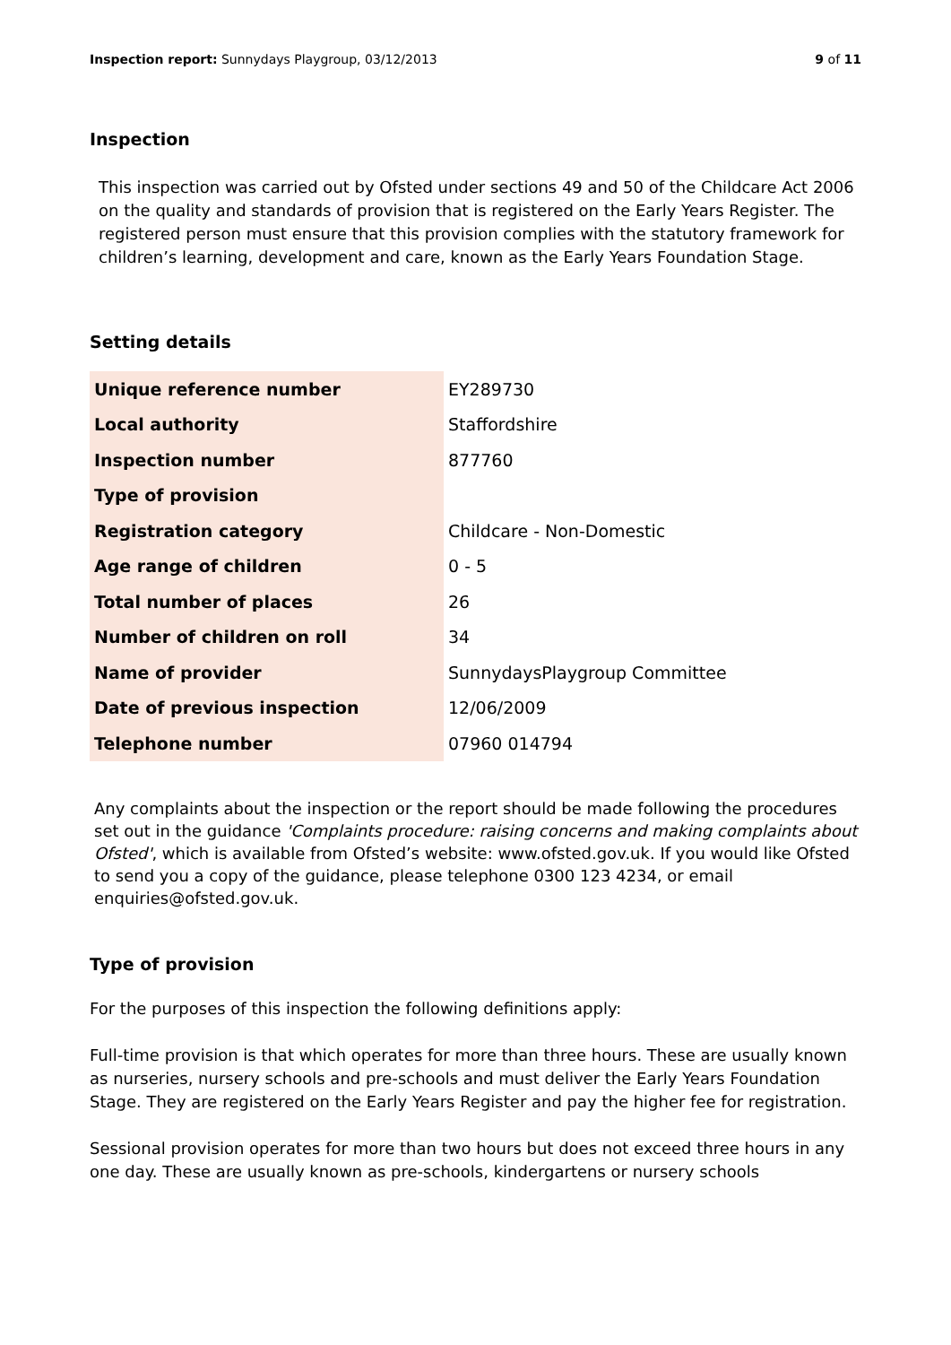Inspection report: Sunnydays Playgroup, 03/12/2013 9 of 11
Inspection
This inspection was carried out by Ofsted under sections 49 and 50 of the Childcare Act 2006 on the quality and standards of provision that is registered on the Early Years Register. The registered person must ensure that this provision complies with the statutory framework for children’s learning, development and care, known as the Early Years Foundation Stage.
Setting details
| Unique reference number | EY289730 |
| Local authority | Staffordshire |
| Inspection number | 877760 |
| Type of provision | |
| Registration category | Childcare - Non-Domestic |
| Age range of children | 0 - 5 |
| Total number of places | 26 |
| Number of children on roll | 34 |
| Name of provider | SunnydaysPlaygroup Committee |
| Date of previous inspection | 12/06/2009 |
| Telephone number | 07960 014794 |
Any complaints about the inspection or the report should be made following the procedures set out in the guidance 'Complaints procedure: raising concerns and making complaints about Ofsted', which is available from Ofsted’s website: www.ofsted.gov.uk. If you would like Ofsted to send you a copy of the guidance, please telephone 0300 123 4234, or email enquiries@ofsted.gov.uk.
Type of provision
For the purposes of this inspection the following definitions apply:
Full-time provision is that which operates for more than three hours. These are usually known as nurseries, nursery schools and pre-schools and must deliver the Early Years Foundation Stage. They are registered on the Early Years Register and pay the higher fee for registration.
Sessional provision operates for more than two hours but does not exceed three hours in any one day. These are usually known as pre-schools, kindergartens or nursery schools